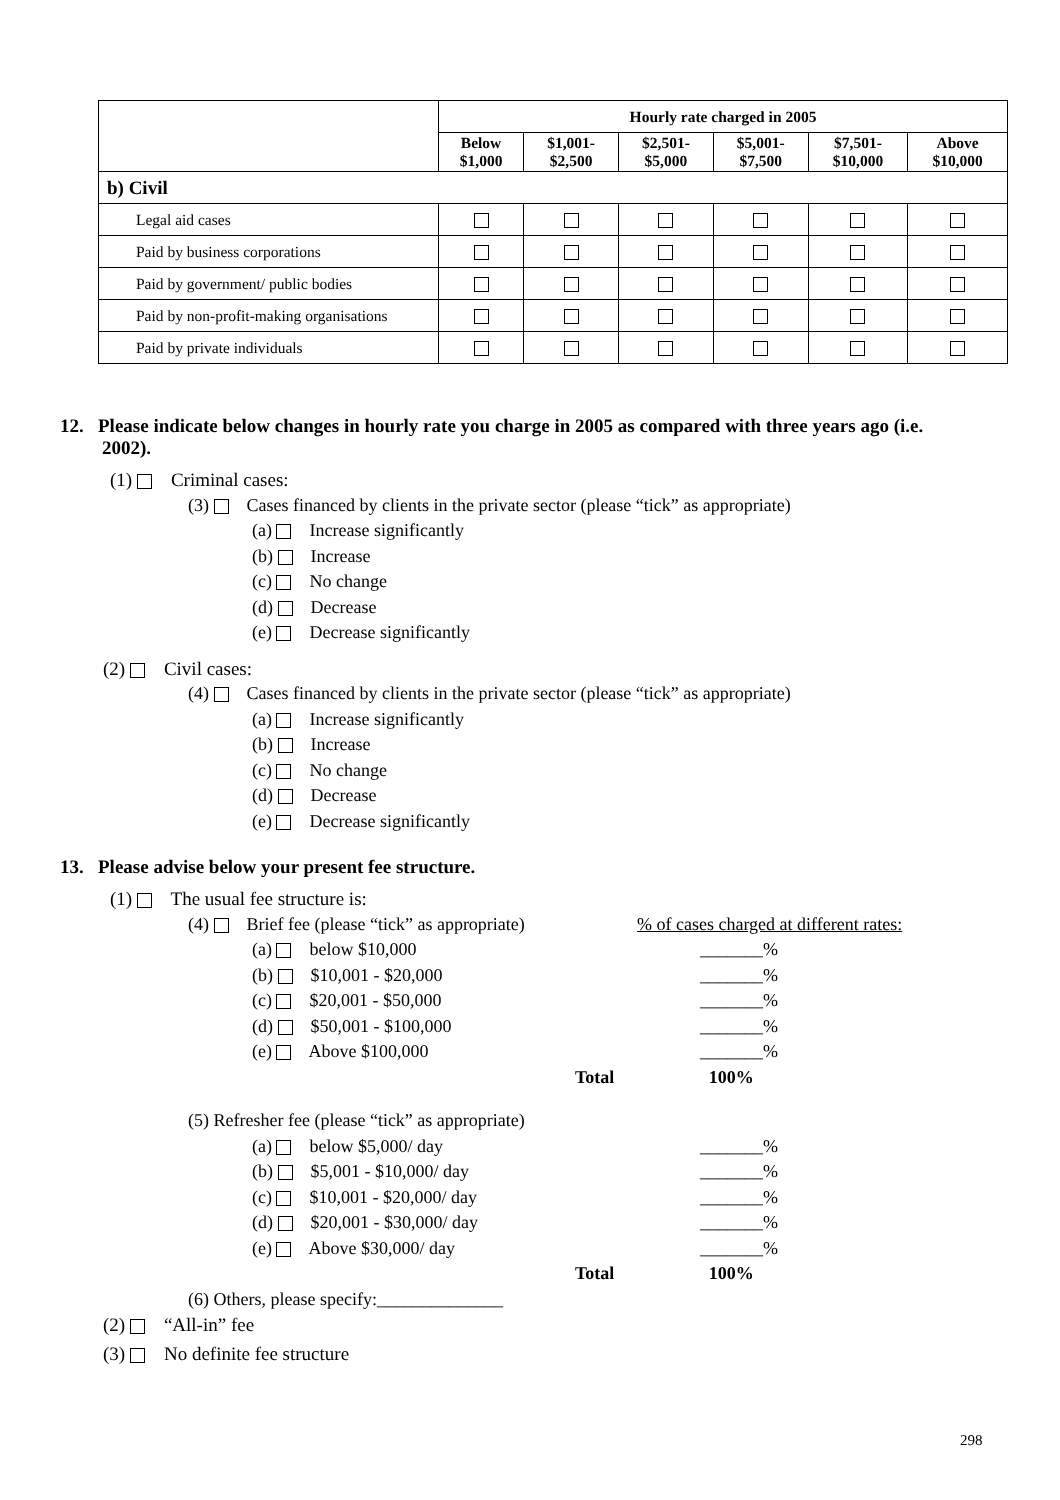| | Hourly rate charged in 2005 | | | | | |
| --- | --- | --- | --- | --- | --- | --- |
| | Below $1,000 | $1,001- $2,500 | $2,501- $5,000 | $5,001- $7,500 | $7,501- $10,000 | Above $10,000 |
| b) Civil | | | | | | |
| Legal aid cases | | | | | | |
| Paid by business corporations | | | | | | |
| Paid by government/ public bodies | | | | | | |
| Paid by non-profit-making organisations | | | | | | |
| Paid by private individuals | | | | | | |
12. Please indicate below changes in hourly rate you charge in 2005 as compared with three years ago (i.e. 2002).
(1) Criminal cases:
(3) Cases financed by clients in the private sector (please “tick” as appropriate)
(a) Increase significantly
(b) Increase
(c) No change
(d) Decrease
(e) Decrease significantly
(2) Civil cases:
(4) Cases financed by clients in the private sector (please “tick” as appropriate)
(a) Increase significantly
(b) Increase
(c) No change
(d) Decrease
(e) Decrease significantly
13. Please advise below your present fee structure.
(1) The usual fee structure is:
(4) Brief fee (please “tick” as appropriate) % of cases charged at different rates:
(a) below $10,000 _______%
(b) $10,001 - $20,000 _______%
(c) $20,001 - $50,000 _______%
(d) $50,001 - $100,000 _______%
(e) Above $100,000 _______%
Total 100%
(5) Refresher fee (please “tick” as appropriate)
(a) below $5,000/ day _______%
(b) $5,001 - $10,000/ day _______%
(c) $10,001 - $20,000/ day _______%
(d) $20,001 - $30,000/ day _______%
(e) Above $30,000/ day _______%
Total 100%
(6) Others, please specify:______________
(2) “All-in” fee
(3) No definite fee structure
298